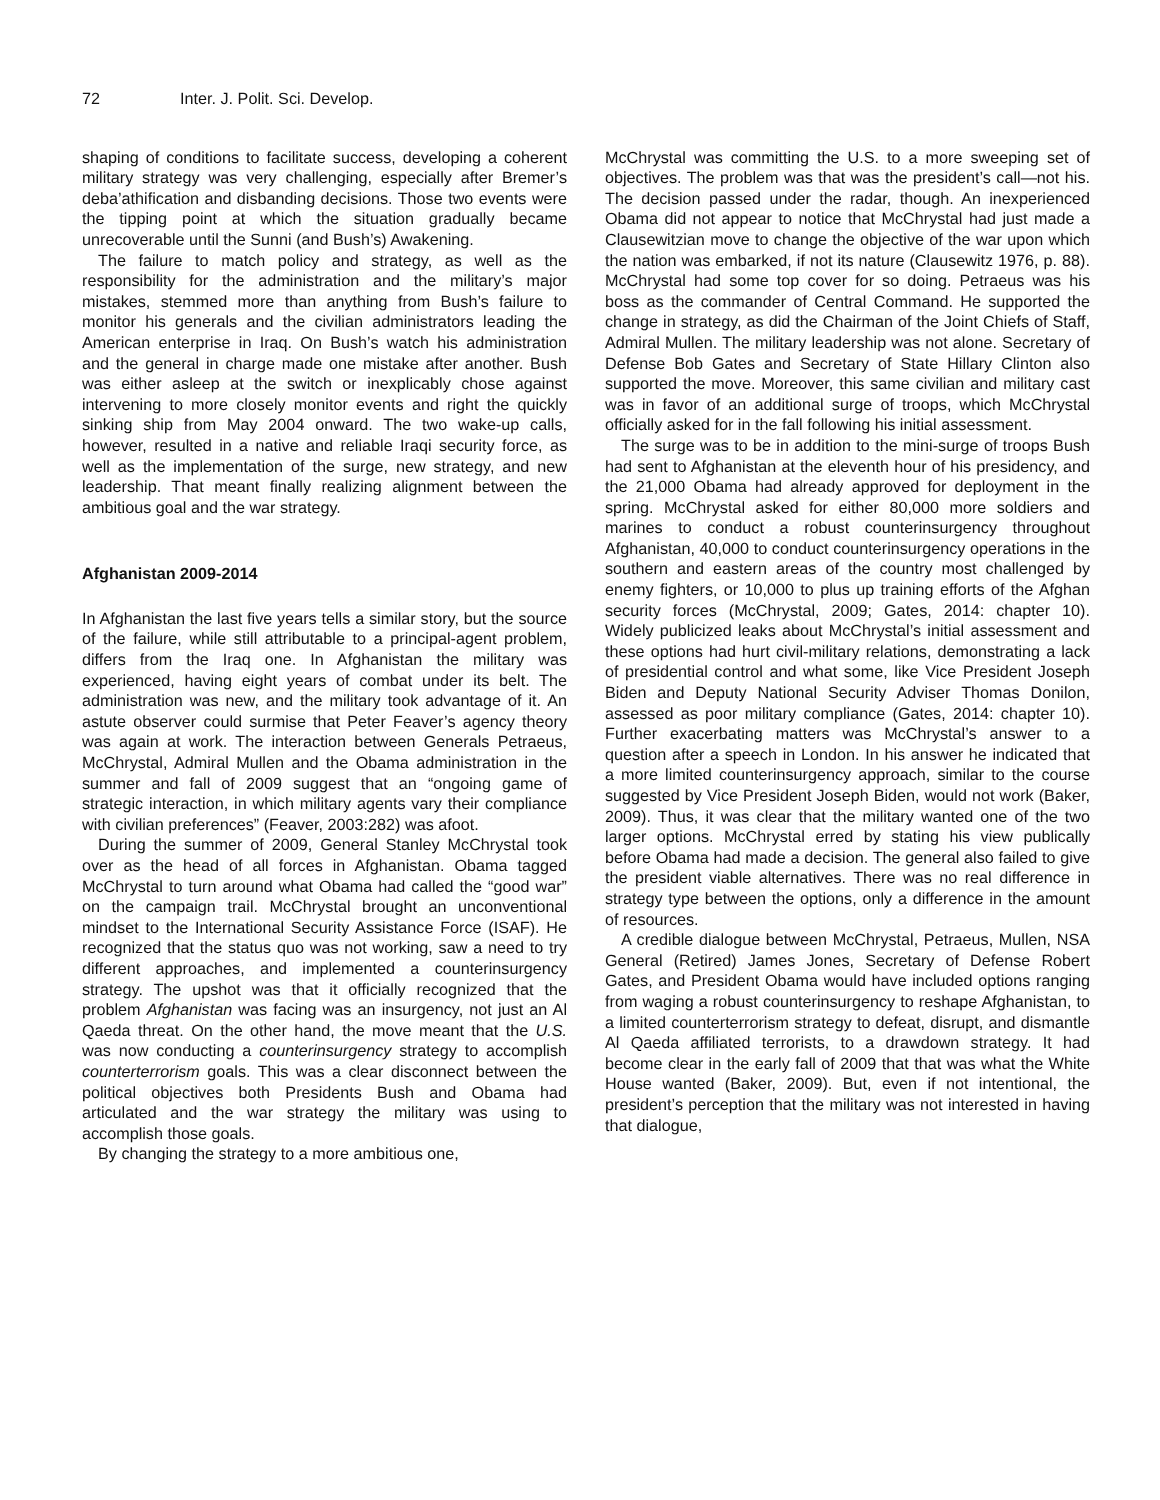72 Inter. J. Polit. Sci. Develop.
shaping of conditions to facilitate success, developing a coherent military strategy was very challenging, especially after Bremer’s deba’athification and disbanding decisions. Those two events were the tipping point at which the situation gradually became unrecoverable until the Sunni (and Bush’s) Awakening.
The failure to match policy and strategy, as well as the responsibility for the administration and the military’s major mistakes, stemmed more than anything from Bush’s failure to monitor his generals and the civilian administrators leading the American enterprise in Iraq. On Bush’s watch his administration and the general in charge made one mistake after another. Bush was either asleep at the switch or inexplicably chose against intervening to more closely monitor events and right the quickly sinking ship from May 2004 onward. The two wake-up calls, however, resulted in a native and reliable Iraqi security force, as well as the implementation of the surge, new strategy, and new leadership. That meant finally realizing alignment between the ambitious goal and the war strategy.
Afghanistan 2009-2014
In Afghanistan the last five years tells a similar story, but the source of the failure, while still attributable to a principal-agent problem, differs from the Iraq one. In Afghanistan the military was experienced, having eight years of combat under its belt. The administration was new, and the military took advantage of it. An astute observer could surmise that Peter Feaver’s agency theory was again at work. The interaction between Generals Petraeus, McChrystal, Admiral Mullen and the Obama administration in the summer and fall of 2009 suggest that an “ongoing game of strategic interaction, in which military agents vary their compliance with civilian preferences” (Feaver, 2003:282) was afoot.
During the summer of 2009, General Stanley McChrystal took over as the head of all forces in Afghanistan. Obama tagged McChrystal to turn around what Obama had called the “good war” on the campaign trail. McChrystal brought an unconventional mindset to the International Security Assistance Force (ISAF). He recognized that the status quo was not working, saw a need to try different approaches, and implemented a counterinsurgency strategy. The upshot was that it officially recognized that the problem Afghanistan was facing was an insurgency, not just an Al Qaeda threat. On the other hand, the move meant that the U.S. was now conducting a counterinsurgency strategy to accomplish counterterrorism goals. This was a clear disconnect between the political objectives both Presidents Bush and Obama had articulated and the war strategy the military was using to accomplish those goals.
By changing the strategy to a more ambitious one,
McChrystal was committing the U.S. to a more sweeping set of objectives. The problem was that was the president’s call—not his. The decision passed under the radar, though. An inexperienced Obama did not appear to notice that McChrystal had just made a Clausewitzian move to change the objective of the war upon which the nation was embarked, if not its nature (Clausewitz 1976, p. 88). McChrystal had some top cover for so doing. Petraeus was his boss as the commander of Central Command. He supported the change in strategy, as did the Chairman of the Joint Chiefs of Staff, Admiral Mullen. The military leadership was not alone. Secretary of Defense Bob Gates and Secretary of State Hillary Clinton also supported the move. Moreover, this same civilian and military cast was in favor of an additional surge of troops, which McChrystal officially asked for in the fall following his initial assessment.
The surge was to be in addition to the mini-surge of troops Bush had sent to Afghanistan at the eleventh hour of his presidency, and the 21,000 Obama had already approved for deployment in the spring. McChrystal asked for either 80,000 more soldiers and marines to conduct a robust counterinsurgency throughout Afghanistan, 40,000 to conduct counterinsurgency operations in the southern and eastern areas of the country most challenged by enemy fighters, or 10,000 to plus up training efforts of the Afghan security forces (McChrystal, 2009; Gates, 2014: chapter 10). Widely publicized leaks about McChrystal’s initial assessment and these options had hurt civil-military relations, demonstrating a lack of presidential control and what some, like Vice President Joseph Biden and Deputy National Security Adviser Thomas Donilon, assessed as poor military compliance (Gates, 2014: chapter 10). Further exacerbating matters was McChrystal’s answer to a question after a speech in London. In his answer he indicated that a more limited counterinsurgency approach, similar to the course suggested by Vice President Joseph Biden, would not work (Baker, 2009). Thus, it was clear that the military wanted one of the two larger options. McChrystal erred by stating his view publically before Obama had made a decision. The general also failed to give the president viable alternatives. There was no real difference in strategy type between the options, only a difference in the amount of resources.
A credible dialogue between McChrystal, Petraeus, Mullen, NSA General (Retired) James Jones, Secretary of Defense Robert Gates, and President Obama would have included options ranging from waging a robust counterinsurgency to reshape Afghanistan, to a limited counterterrorism strategy to defeat, disrupt, and dismantle Al Qaeda affiliated terrorists, to a drawdown strategy. It had become clear in the early fall of 2009 that that was what the White House wanted (Baker, 2009). But, even if not intentional, the president’s perception that the military was not interested in having that dialogue,